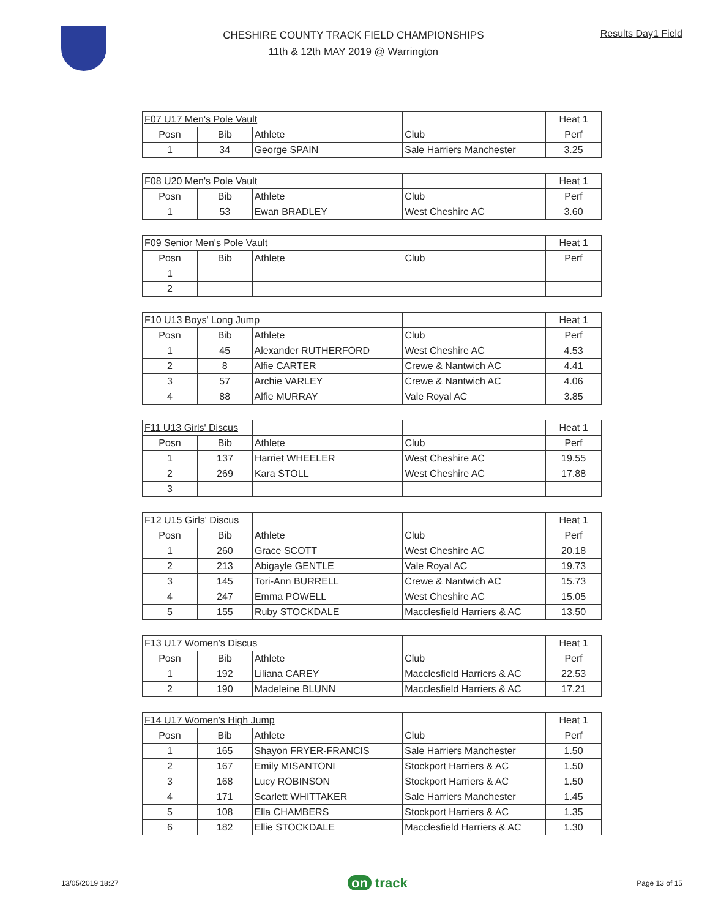CHESHIRE COUNTY TRACK FIELD CHAMPIONSHIPS
11th & 12th MAY 2019 @ Warrington
Results Day1 Field
| F07 U17 Men's Pole Vault | | | | Heat 1 |
| Posn | Bib | Athlete | Club | Perf |
| 1 | 34 | George SPAIN | Sale Harriers Manchester | 3.25 |
| F08 U20 Men's Pole Vault | | | | Heat 1 |
| Posn | Bib | Athlete | Club | Perf |
| 1 | 53 | Ewan BRADLEY | West Cheshire AC | 3.60 |
| F09 Senior Men's Pole Vault | | | | Heat 1 |
| Posn | Bib | Athlete | Club | Perf |
| 1 | | | | |
| 2 | | | | |
| F10 U13 Boys' Long Jump | | | | Heat 1 |
| Posn | Bib | Athlete | Club | Perf |
| 1 | 45 | Alexander RUTHERFORD | West Cheshire AC | 4.53 |
| 2 | 8 | Alfie CARTER | Crewe & Nantwich AC | 4.41 |
| 3 | 57 | Archie VARLEY | Crewe & Nantwich AC | 4.06 |
| 4 | 88 | Alfie MURRAY | Vale Royal AC | 3.85 |
| F11 U13 Girls' Discus | | | | Heat 1 |
| Posn | Bib | Athlete | Club | Perf |
| 1 | 137 | Harriet WHEELER | West Cheshire AC | 19.55 |
| 2 | 269 | Kara STOLL | West Cheshire AC | 17.88 |
| 3 | | | | |
| F12 U15 Girls' Discus | | | | Heat 1 |
| Posn | Bib | Athlete | Club | Perf |
| 1 | 260 | Grace SCOTT | West Cheshire AC | 20.18 |
| 2 | 213 | Abigayle GENTLE | Vale Royal AC | 19.73 |
| 3 | 145 | Tori-Ann BURRELL | Crewe & Nantwich AC | 15.73 |
| 4 | 247 | Emma POWELL | West Cheshire AC | 15.05 |
| 5 | 155 | Ruby STOCKDALE | Macclesfield Harriers & AC | 13.50 |
| F13 U17 Women's Discus | | | | Heat 1 |
| Posn | Bib | Athlete | Club | Perf |
| 1 | 192 | Liliana CAREY | Macclesfield Harriers & AC | 22.53 |
| 2 | 190 | Madeleine BLUNN | Macclesfield Harriers & AC | 17.21 |
| F14 U17 Women's High Jump | | | | Heat 1 |
| Posn | Bib | Athlete | Club | Perf |
| 1 | 165 | Shayon FRYER-FRANCIS | Sale Harriers Manchester | 1.50 |
| 2 | 167 | Emily MISANTONI | Stockport Harriers & AC | 1.50 |
| 3 | 168 | Lucy ROBINSON | Stockport Harriers & AC | 1.50 |
| 4 | 171 | Scarlett WHITTAKER | Sale Harriers Manchester | 1.45 |
| 5 | 108 | Ella CHAMBERS | Stockport Harriers & AC | 1.35 |
| 6 | 182 | Ellie STOCKDALE | Macclesfield Harriers & AC | 1.30 |
13/05/2019 18:27
on track
Page 13 of 15